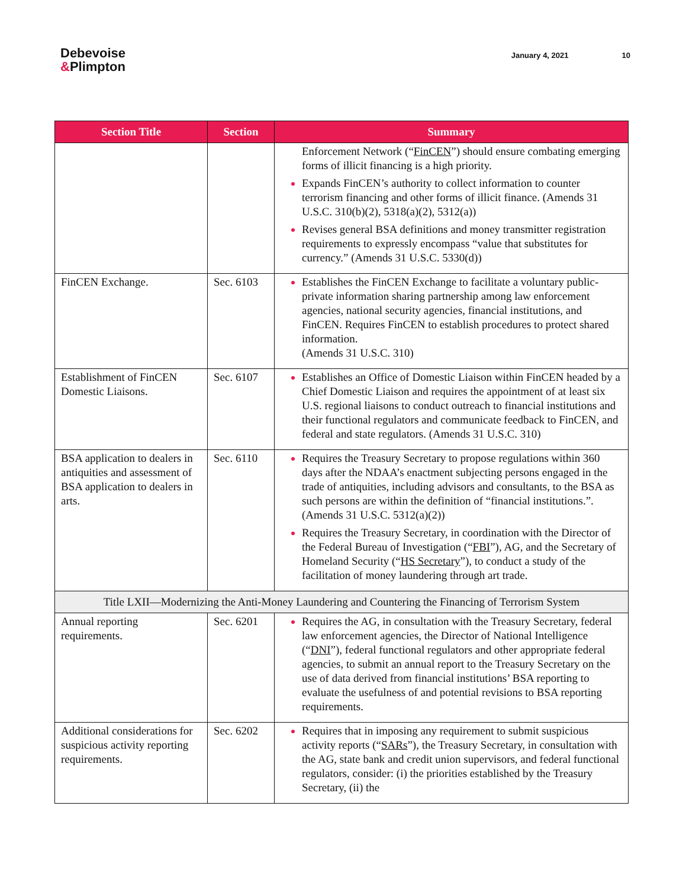Debevoise
&Plimpton
January 4, 2021 10
| Section Title | Section | Summary |
| --- | --- | --- |
| | | Enforcement Network (“ FinCEN ”) should ensure combating emerging forms of illicit financing is a high priority. Expands FinCEN’s authority to collect information to counter terrorism financing and other forms of illicit finance. (Amends 31 U.S.C. 310(b)(2), 5318(a)(2), 5312(a)) Revises general BSA definitions and money transmitter registration requirements to expressly encompass “value that substitutes for currency.” (Amends 31 U.S.C. 5330(d)) |
| FinCEN Exchange. | Sec. 6103 | Establishes the FinCEN Exchange to facilitate a voluntary public-private information sharing partnership among law enforcement agencies, national security agencies, financial institutions, and FinCEN. Requires FinCEN to establish procedures to protect shared information. (Amends 31 U.S.C. 310) |
| Establishment of FinCEN Domestic Liaisons. | Sec. 6107 | Establishes an Office of Domestic Liaison within FinCEN headed by a Chief Domestic Liaison and requires the appointment of at least six U.S. regional liaisons to conduct outreach to financial institutions and their functional regulators and communicate feedback to FinCEN, and federal and state regulators. (Amends 31 U.S.C. 310) |
| BSA application to dealers in antiquities and assessment of BSA application to dealers in arts. | Sec. 6110 | Requires the Treasury Secretary to propose regulations within 360 days after the NDAA’s enactment subjecting persons engaged in the trade of antiquities, including advisors and consultants, to the BSA as such persons are within the definition of “financial institutions.”. (Amends 31 U.S.C. 5312(a)(2)) Requires the Treasury Secretary, in coordination with the Director of the Federal Bureau of Investigation (“ FBI ”), AG, and the Secretary of Homeland Security (“ HS Secretary ”), to conduct a study of the facilitation of money laundering through art trade. |
| Title LXII—Modernizing the Anti-Money Laundering and Countering the Financing of Terrorism System | | |
| Annual reporting requirements. | Sec. 6201 | Requires the AG, in consultation with the Treasury Secretary, federal law enforcement agencies, the Director of National Intelligence (“ DNI ”), federal functional regulators and other appropriate federal agencies, to submit an annual report to the Treasury Secretary on the use of data derived from financial institutions’ BSA reporting to evaluate the usefulness of and potential revisions to BSA reporting requirements. |
| Additional considerations for suspicious activity reporting requirements. | Sec. 6202 | Requires that in imposing any requirement to submit suspicious activity reports (“ SARs ”), the Treasury Secretary, in consultation with the AG, state bank and credit union supervisors, and federal functional regulators, consider: (i) the priorities established by the Treasury Secretary, (ii) the |